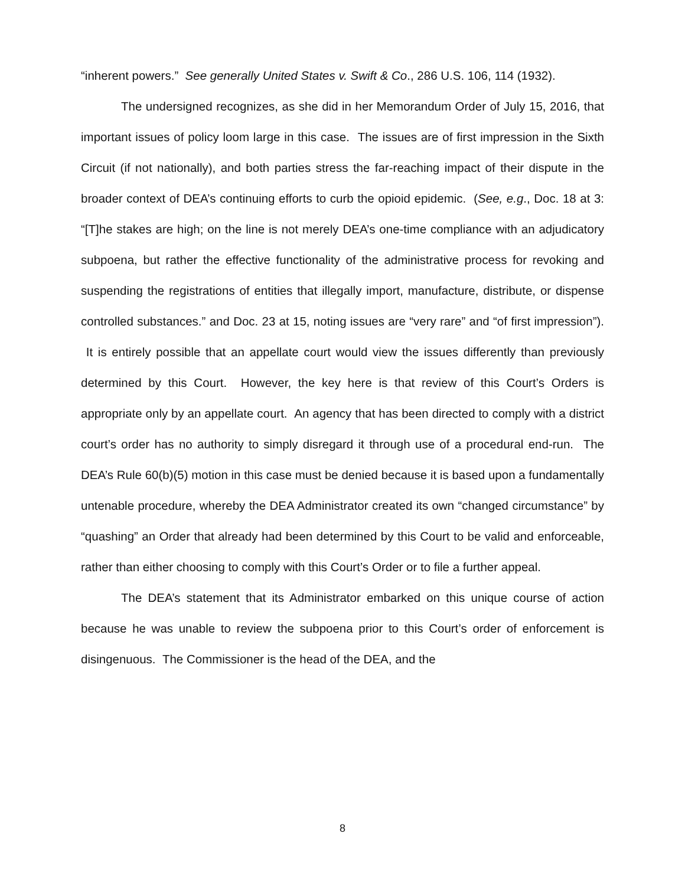“inherent powers.” See generally United States v. Swift & Co., 286 U.S. 106, 114 (1932).
The undersigned recognizes, as she did in her Memorandum Order of July 15, 2016, that important issues of policy loom large in this case. The issues are of first impression in the Sixth Circuit (if not nationally), and both parties stress the far-reaching impact of their dispute in the broader context of DEA’s continuing efforts to curb the opioid epidemic. (See, e.g., Doc. 18 at 3: “[T]he stakes are high; on the line is not merely DEA’s one-time compliance with an adjudicatory subpoena, but rather the effective functionality of the administrative process for revoking and suspending the registrations of entities that illegally import, manufacture, distribute, or dispense controlled substances.” and Doc. 23 at 15, noting issues are “very rare” and “of first impression”). It is entirely possible that an appellate court would view the issues differently than previously determined by this Court. However, the key here is that review of this Court’s Orders is appropriate only by an appellate court. An agency that has been directed to comply with a district court’s order has no authority to simply disregard it through use of a procedural end-run. The DEA’s Rule 60(b)(5) motion in this case must be denied because it is based upon a fundamentally untenable procedure, whereby the DEA Administrator created its own “changed circumstance” by “quashing” an Order that already had been determined by this Court to be valid and enforceable, rather than either choosing to comply with this Court’s Order or to file a further appeal.
The DEA’s statement that its Administrator embarked on this unique course of action because he was unable to review the subpoena prior to this Court’s order of enforcement is disingenuous. The Commissioner is the head of the DEA, and the
8